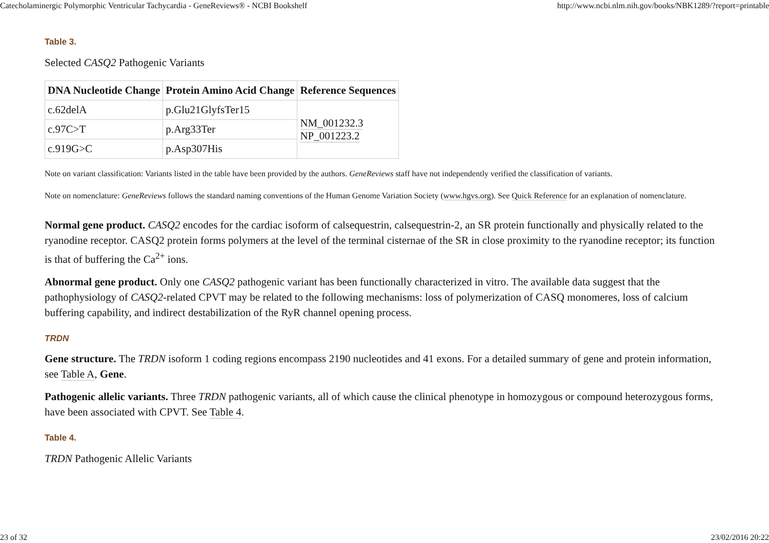Catecholaminergic Polymorphic Ventricular Tachycardia - GeneReviews® - NCBI Bookshelf http://www.ncbi.nlm.nih.gov/books/NBK1289/?report=printable
Table 3.
Selected CASQ2 Pathogenic Variants
| DNA Nucleotide Change | Protein Amino Acid Change | Reference Sequences |
| --- | --- | --- |
| c.62delA | p.Glu21GlyfsTer15 | NM_001232.3 NP_001223.2 |
| c.97C>T | p.Arg33Ter | |
| c.919G>C | p.Asp307His | |
Note on variant classification: Variants listed in the table have been provided by the authors. GeneReviews staff have not independently verified the classification of variants.
Note on nomenclature: GeneReviews follows the standard naming conventions of the Human Genome Variation Society (www.hgvs.org). See Quick Reference for an explanation of nomenclature.
Normal gene product. CASQ2 encodes for the cardiac isoform of calsequestrin, calsequestrin-2, an SR protein functionally and physically related to the ryanodine receptor. CASQ2 protein forms polymers at the level of the terminal cisternae of the SR in close proximity to the ryanodine receptor; its function is that of buffering the Ca<sup>2+</sup> ions.
Abnormal gene product. Only one CASQ2 pathogenic variant has been functionally characterized in vitro. The available data suggest that the pathophysiology of CASQ2-related CPVT may be related to the following mechanisms: loss of polymerization of CASQ monomeres, loss of calcium buffering capability, and indirect destabilization of the RyR channel opening process.
TRDN
Gene structure. The TRDN isoform 1 coding regions encompass 2190 nucleotides and 41 exons. For a detailed summary of gene and protein information, see Table A, Gene.
Pathogenic allelic variants. Three TRDN pathogenic variants, all of which cause the clinical phenotype in homozygous or compound heterozygous forms, have been associated with CPVT. See Table 4.
Table 4.
TRDN Pathogenic Allelic Variants
23 of 32 23/02/2016 20:22